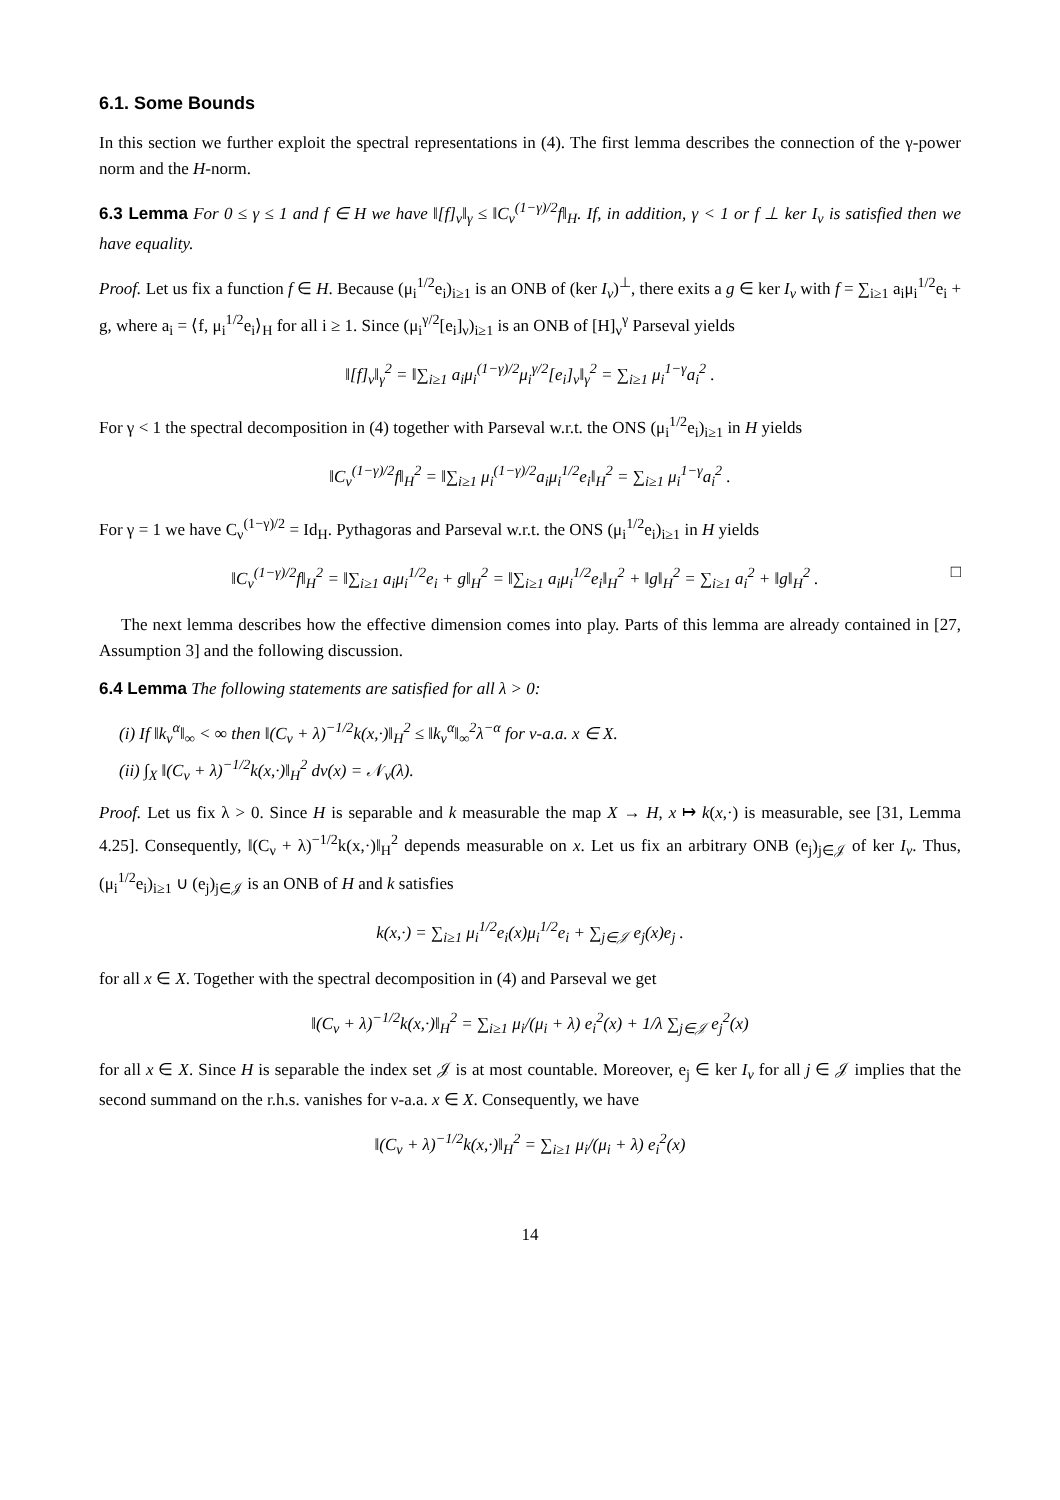6.1. Some Bounds
In this section we further exploit the spectral representations in (4). The first lemma describes the connection of the γ-power norm and the H-norm.
6.3 Lemma For 0 ≤ γ ≤ 1 and f ∈ H we have ‖[f]<sub>ν</sub>‖<sub>γ</sub> ≤ ‖C<sub>ν</sub><sup>(1−γ)/2</sup>f‖<sub>H</sub>. If, in addition, γ < 1 or f ⊥ ker I<sub>ν</sub> is satisfied then we have equality.
Proof. Let us fix a function f ∈ H. Because (μ<sub>i</sub><sup>1/2</sup>e<sub>i</sub>)<sub>i≥1</sub> is an ONB of (ker I<sub>ν</sub>)<sup>⊥</sup>, there exits a g ∈ ker I<sub>ν</sub> with f = ∑<sub>i≥1</sub> a<sub>i</sub>μ<sub>i</sub><sup>1/2</sup>e<sub>i</sub> + g, where a<sub>i</sub> = ⟨f, μ<sub>i</sub><sup>1/2</sup>e<sub>i</sub>⟩<sub>H</sub> for all i ≥ 1. Since (μ<sub>i</sub><sup>γ/2</sup>[e<sub>i</sub>]<sub>ν</sub>)<sub>i≥1</sub> is an ONB of [H]<sub>ν</sub><sup>γ</sup> Parseval yields
‖[f]<sub>ν</sub>‖<sub>γ</sub><sup>2</sup> = ‖∑<sub>i≥1</sub> a<sub>i</sub>μ<sub>i</sub><sup>(1−γ)/2</sup>μ<sub>i</sub><sup>γ/2</sup>[e<sub>i</sub>]<sub>ν</sub>‖<sub>γ</sub><sup>2</sup> = ∑<sub>i≥1</sub> μ<sub>i</sub><sup>1−γ</sup>a<sub>i</sub><sup>2</sup> .
For γ < 1 the spectral decomposition in (4) together with Parseval w.r.t. the ONS (μ<sub>i</sub><sup>1/2</sup>e<sub>i</sub>)<sub>i≥1</sub> in H yields
‖C<sub>ν</sub><sup>(1−γ)/2</sup>f‖<sub>H</sub><sup>2</sup> = ‖∑<sub>i≥1</sub> μ<sub>i</sub><sup>(1−γ)/2</sup>a<sub>i</sub>μ<sub>i</sub><sup>1/2</sup>e<sub>i</sub>‖<sub>H</sub><sup>2</sup> = ∑<sub>i≥1</sub> μ<sub>i</sub><sup>1−γ</sup>a<sub>i</sub><sup>2</sup> .
For γ = 1 we have C<sub>ν</sub><sup>(1−γ)/2</sup> = Id<sub>H</sub>. Pythagoras and Parseval w.r.t. the ONS (μ<sub>i</sub><sup>1/2</sup>e<sub>i</sub>)<sub>i≥1</sub> in H yields
‖C<sub>ν</sub><sup>(1−γ)/2</sup>f‖<sub>H</sub><sup>2</sup> = ‖∑<sub>i≥1</sub> a<sub>i</sub>μ<sub>i</sub><sup>1/2</sup>e<sub>i</sub> + g‖<sub>H</sub><sup>2</sup> = ‖∑<sub>i≥1</sub> a<sub>i</sub>μ<sub>i</sub><sup>1/2</sup>e<sub>i</sub>‖<sub>H</sub><sup>2</sup> + ‖g‖<sub>H</sub><sup>2</sup> = ∑<sub>i≥1</sub> a<sub>i</sub><sup>2</sup> + ‖g‖<sub>H</sub><sup>2</sup> . □
The next lemma describes how the effective dimension comes into play. Parts of this lemma are already contained in [27, Assumption 3] and the following discussion.
6.4 Lemma The following statements are satisfied for all λ > 0:
(i) If ‖k<sub>ν</sub><sup>α</sup>‖<sub>∞</sub> < ∞ then ‖(C<sub>ν</sub> + λ)<sup>−1/2</sup>k(x,·)‖<sub>H</sub><sup>2</sup> ≤ ‖k<sub>ν</sub><sup>α</sup>‖<sub>∞</sub><sup>2</sup>λ<sup>−α</sup> for ν-a.a. x ∈ X.
(ii) ∫<sub>X</sub> ‖(C<sub>ν</sub> + λ)<sup>−1/2</sup>k(x,·)‖<sub>H</sub><sup>2</sup> dν(x) = 𝒩<sub>ν</sub>(λ).
Proof. Let us fix λ > 0. Since H is separable and k measurable the map X → H, x ↦ k(x,·) is measurable, see [31, Lemma 4.25]. Consequently, ‖(C<sub>ν</sub> + λ)<sup>−1/2</sup>k(x,·)‖<sub>H</sub><sup>2</sup> depends measurable on x. Let us fix an arbitrary ONB (e<sub>j</sub>)<sub>j∈𝒥</sub> of ker I<sub>ν</sub>. Thus, (μ<sub>i</sub><sup>1/2</sup>e<sub>i</sub>)<sub>i≥1</sub> ∪ (e<sub>j</sub>)<sub>j∈𝒥</sub> is an ONB of H and k satisfies
k(x,·) = ∑<sub>i≥1</sub> μ<sub>i</sub><sup>1/2</sup>e<sub>i</sub>(x)μ<sub>i</sub><sup>1/2</sup>e<sub>i</sub> + ∑<sub>j∈𝒥</sub> e<sub>j</sub>(x)e<sub>j</sub> .
for all x ∈ X. Together with the spectral decomposition in (4) and Parseval we get
‖(C<sub>ν</sub> + λ)<sup>−1/2</sup>k(x,·)‖<sub>H</sub><sup>2</sup> = ∑<sub>i≥1</sub> μ<sub>i</sub>/(μ<sub>i</sub> + λ) e<sub>i</sub><sup>2</sup>(x) + 1/λ ∑<sub>j∈𝒥</sub> e<sub>j</sub><sup>2</sup>(x)
for all x ∈ X. Since H is separable the index set 𝒥 is at most countable. Moreover, e<sub>j</sub> ∈ ker I<sub>ν</sub> for all j ∈ 𝒥 implies that the second summand on the r.h.s. vanishes for ν-a.a. x ∈ X. Consequently, we have
‖(C<sub>ν</sub> + λ)<sup>−1/2</sup>k(x,·)‖<sub>H</sub><sup>2</sup> = ∑<sub>i≥1</sub> μ<sub>i</sub>/(μ<sub>i</sub> + λ) e<sub>i</sub><sup>2</sup>(x)
14